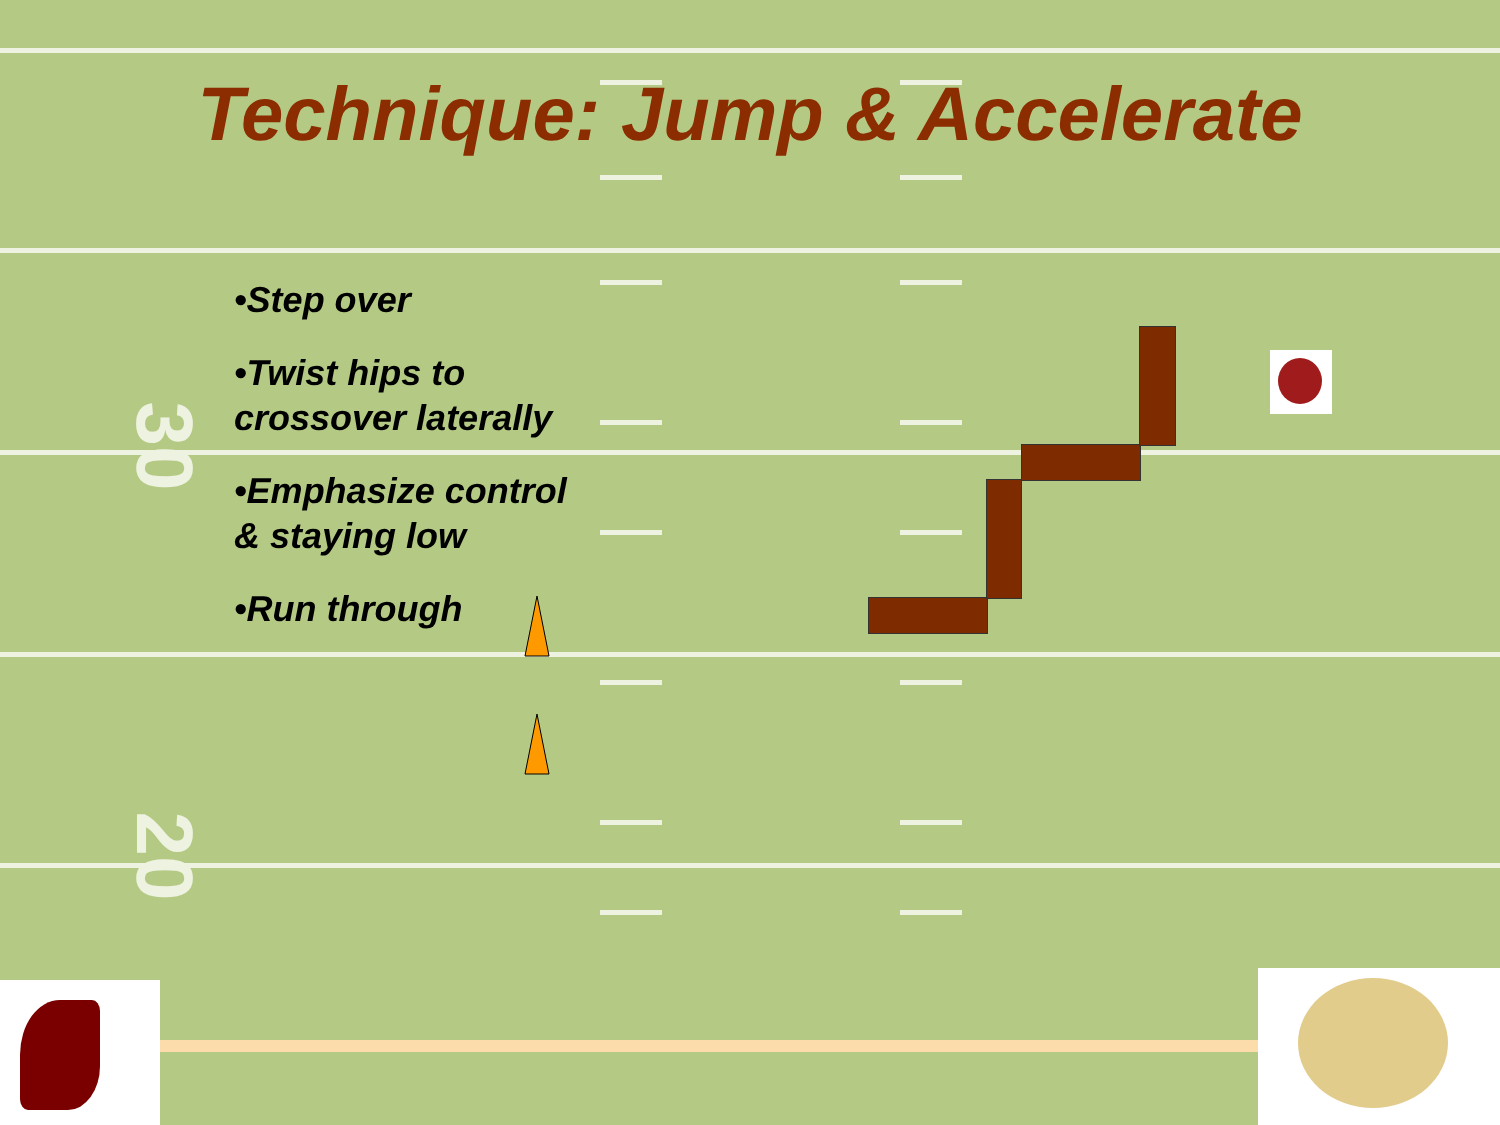30
20
Technique: Jump & Accelerate
•Step over
•Twist hips to crossover laterally
•Emphasize control & staying low
•Run through